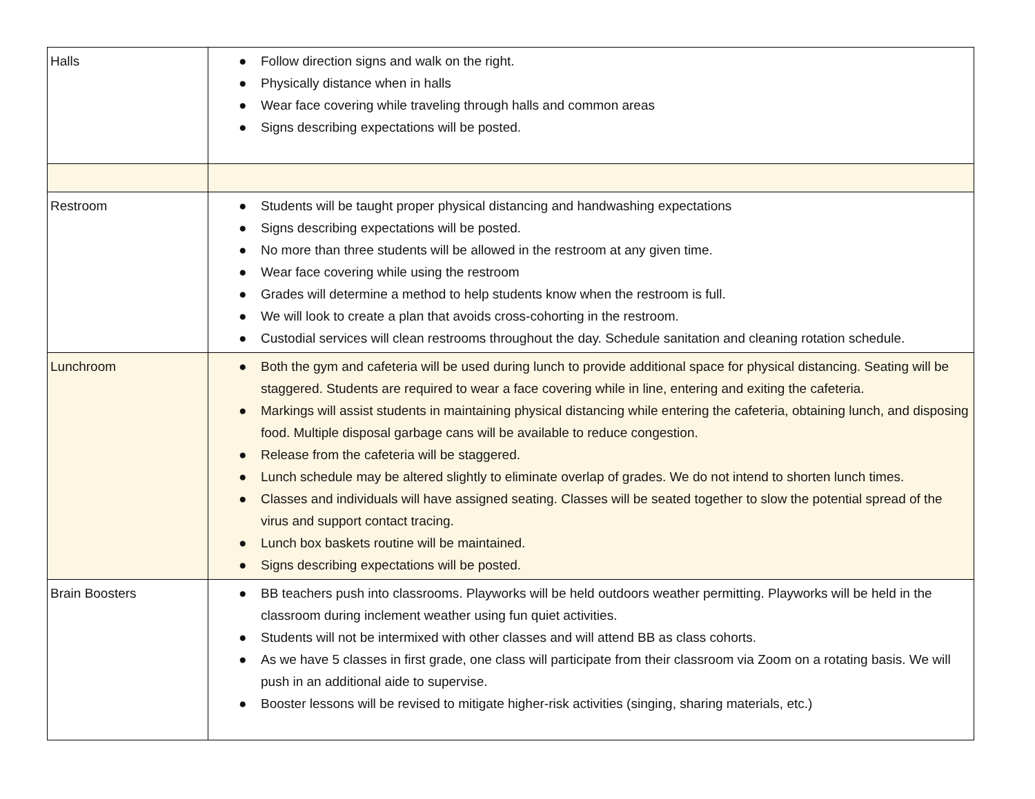| Halls | ● Follow direction signs and walk on the right. ● Physically distance when in halls ● Wear face covering while traveling through halls and common areas ● Signs describing expectations will be posted. |
| Restroom | ● Students will be taught proper physical distancing and handwashing expectations ● Signs describing expectations will be posted. ● No more than three students will be allowed in the restroom at any given time. ● Wear face covering while using the restroom ● Grades will determine a method to help students know when the restroom is full. ● We will look to create a plan that avoids cross-cohorting in the restroom. ● Custodial services will clean restrooms throughout the day. Schedule sanitation and cleaning rotation schedule. |
| Lunchroom | ● Both the gym and cafeteria will be used during lunch to provide additional space for physical distancing. Seating will be staggered. Students are required to wear a face covering while in line, entering and exiting the cafeteria. ● Markings will assist students in maintaining physical distancing while entering the cafeteria, obtaining lunch, and disposing food. Multiple disposal garbage cans will be available to reduce congestion. ● Release from the cafeteria will be staggered. ● Lunch schedule may be altered slightly to eliminate overlap of grades. We do not intend to shorten lunch times. ● Classes and individuals will have assigned seating. Classes will be seated together to slow the potential spread of the virus and support contact tracing. ● Lunch box baskets routine will be maintained. ● Signs describing expectations will be posted. |
| Brain Boosters | ● BB teachers push into classrooms. Playworks will be held outdoors weather permitting. Playworks will be held in the classroom during inclement weather using fun quiet activities. ● Students will not be intermixed with other classes and will attend BB as class cohorts. ● As we have 5 classes in first grade, one class will participate from their classroom via Zoom on a rotating basis. We will push in an additional aide to supervise. ● Booster lessons will be revised to mitigate higher-risk activities (singing, sharing materials, etc.) |